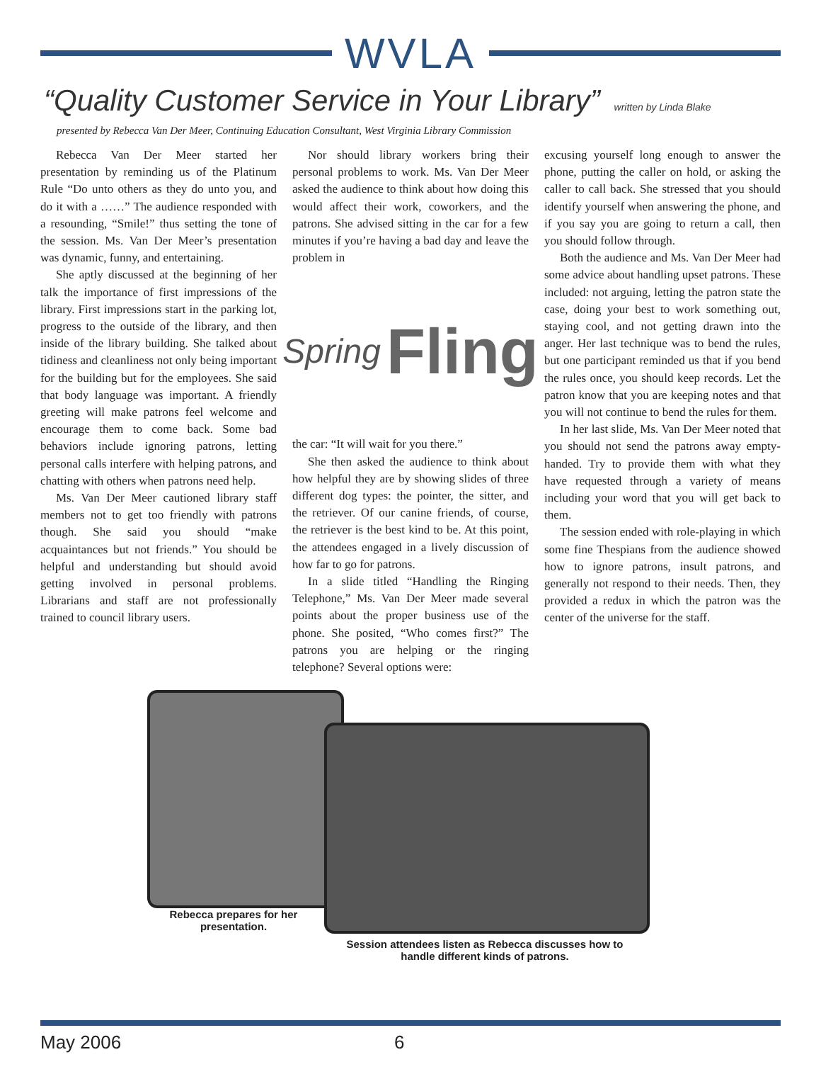WVLA
“Quality Customer Service in Your Library” written by Linda Blake
presented by Rebecca Van Der Meer, Continuing Education Consultant, West Virginia Library Commission
Rebecca Van Der Meer started her presentation by reminding us of the Platinum Rule “Do unto others as they do unto you, and do it with a ……” The audience responded with a resounding, “Smile!” thus setting the tone of the session. Ms. Van Der Meer’s presentation was dynamic, funny, and entertaining.
She aptly discussed at the beginning of her talk the importance of first impressions of the library. First impressions start in the parking lot, progress to the outside of the library, and then inside of the library building. She talked about tidiness and cleanliness not only being important for the building but for the employees. She said that body language was important. A friendly greeting will make patrons feel welcome and encourage them to come back. Some bad behaviors include ignoring patrons, letting personal calls interfere with helping patrons, and chatting with others when patrons need help.
Ms. Van Der Meer cautioned library staff members not to get too friendly with patrons though. She said you should “make acquaintances but not friends.” You should be helpful and understanding but should avoid getting involved in personal problems. Librarians and staff are not professionally trained to council library users.
Nor should library workers bring their personal problems to work. Ms. Van Der Meer asked the audience to think about how doing this would affect their work, coworkers, and the patrons. She advised sitting in the car for a few minutes if you’re having a bad day and leave the problem in
Spring Fling
the car: “It will wait for you there.”
She then asked the audience to think about how helpful they are by showing slides of three different dog types: the pointer, the sitter, and the retriever. Of our canine friends, of course, the retriever is the best kind to be. At this point, the attendees engaged in a lively discussion of how far to go for patrons.
In a slide titled “Handling the Ringing Telephone,” Ms. Van Der Meer made several points about the proper business use of the phone. She posited, “Who comes first?” The patrons you are helping or the ringing telephone? Several options were:
excusing yourself long enough to answer the phone, putting the caller on hold, or asking the caller to call back. She stressed that you should identify yourself when answering the phone, and if you say you are going to return a call, then you should follow through.
Both the audience and Ms. Van Der Meer had some advice about handling upset patrons. These included: not arguing, letting the patron state the case, doing your best to work something out, staying cool, and not getting drawn into the anger. Her last technique was to bend the rules, but one participant reminded us that if you bend the rules once, you should keep records. Let the patron know that you are keeping notes and that you will not continue to bend the rules for them.
In her last slide, Ms. Van Der Meer noted that you should not send the patrons away empty-handed. Try to provide them with what they have requested through a variety of means including your word that you will get back to them.
The session ended with role-playing in which some fine Thespians from the audience showed how to ignore patrons, insult patrons, and generally not respond to their needs. Then, they provided a redux in which the patron was the center of the universe for the staff.
Rebecca prepares for her presentation.
Session attendees listen as Rebecca discusses how to handle different kinds of patrons.
May 2006 6